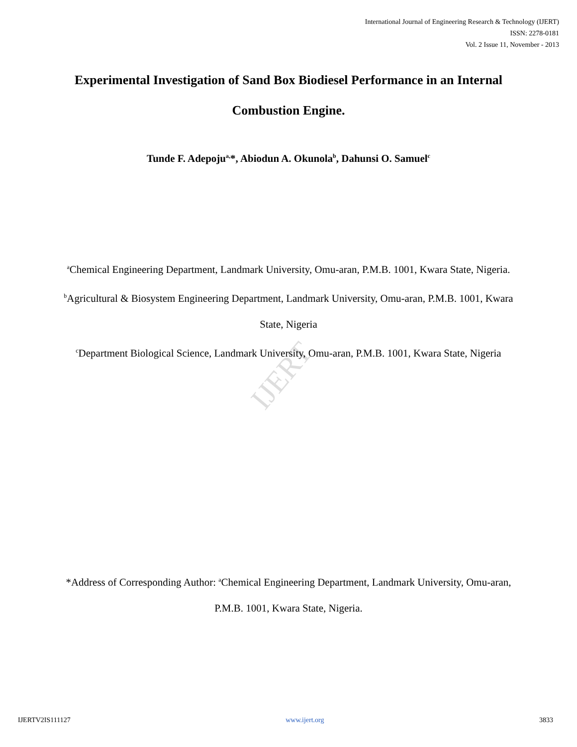IJERT
International Journal of Engineering Research & Technology (IJERT)
ISSN: 2278-0181
Vol. 2 Issue 11, November - 2013
Experimental Investigation of Sand Box Biodiesel Performance in an Internal
Combustion Engine.
Tunde F. Adepoju<sup>a,</sup>*, Abiodun A. Okunola<sup>b</sup>, Dahunsi O. Samuel<sup>c</sup>
<sup>a</sup> Chemical Engineering Department, Landmark University, Omu-aran, P.M.B. 1001, Kwara State, Nigeria.
<sup>b</sup> Agricultural & Biosystem Engineering Department, Landmark University, Omu-aran, P.M.B. 1001, Kwara State, Nigeria
<sup>c</sup> Department Biological Science, Landmark University, Omu-aran, P.M.B. 1001, Kwara State, Nigeria
*Address of Corresponding Author: <sup>a</sup>Chemical Engineering Department, Landmark University, Omu-aran, P.M.B. 1001, Kwara State, Nigeria.
IJERTV2IS111127 www.ijert.org 3833